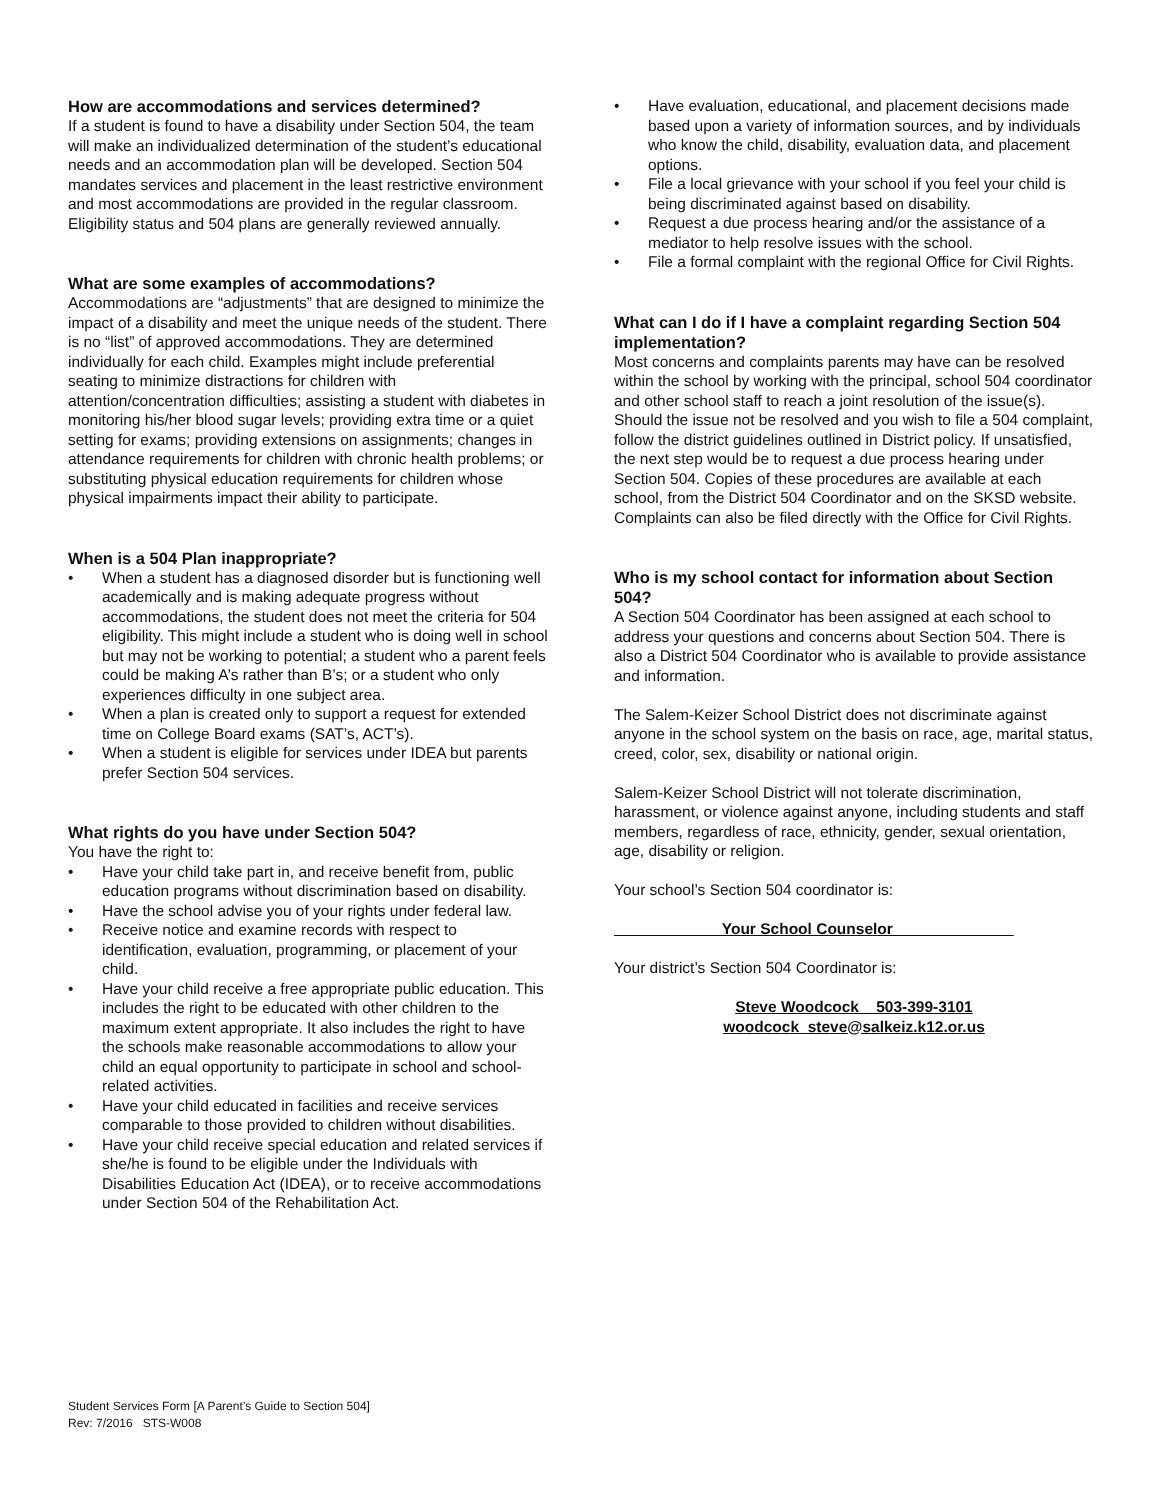How are accommodations and services determined?
If a student is found to have a disability under Section 504, the team will make an individualized determination of the student’s educational needs and an accommodation plan will be developed. Section 504 mandates services and placement in the least restrictive environment and most accommodations are provided in the regular classroom. Eligibility status and 504 plans are generally reviewed annually.
What are some examples of accommodations?
Accommodations are “adjustments” that are designed to minimize the impact of a disability and meet the unique needs of the student. There is no “list” of approved accommodations. They are determined individually for each child. Examples might include preferential seating to minimize distractions for children with attention/concentration difficulties; assisting a student with diabetes in monitoring his/her blood sugar levels; providing extra time or a quiet setting for exams; providing extensions on assignments; changes in attendance requirements for children with chronic health problems; or substituting physical education requirements for children whose physical impairments impact their ability to participate.
When is a 504 Plan inappropriate?
• When a student has a diagnosed disorder but is functioning well academically and is making adequate progress without accommodations, the student does not meet the criteria for 504 eligibility. This might include a student who is doing well in school but may not be working to potential; a student who a parent feels could be making A’s rather than B’s; or a student who only experiences difficulty in one subject area.
• When a plan is created only to support a request for extended time on College Board exams (SAT’s, ACT’s).
• When a student is eligible for services under IDEA but parents prefer Section 504 services.
What rights do you have under Section 504?
You have the right to:
• Have your child take part in, and receive benefit from, public education programs without discrimination based on disability.
• Have the school advise you of your rights under federal law.
• Receive notice and examine records with respect to identification, evaluation, programming, or placement of your child.
• Have your child receive a free appropriate public education. This includes the right to be educated with other children to the maximum extent appropriate. It also includes the right to have the schools make reasonable accommodations to allow your child an equal opportunity to participate in school and school-related activities.
• Have your child educated in facilities and receive services comparable to those provided to children without disabilities.
• Have your child receive special education and related services if she/he is found to be eligible under the Individuals with Disabilities Education Act (IDEA), or to receive accommodations under Section 504 of the Rehabilitation Act.
• Have evaluation, educational, and placement decisions made based upon a variety of information sources, and by individuals who know the child, disability, evaluation data, and placement options.
• File a local grievance with your school if you feel your child is being discriminated against based on disability.
• Request a due process hearing and/or the assistance of a mediator to help resolve issues with the school.
• File a formal complaint with the regional Office for Civil Rights.
What can I do if I have a complaint regarding Section 504 implementation?
Most concerns and complaints parents may have can be resolved within the school by working with the principal, school 504 coordinator and other school staff to reach a joint resolution of the issue(s). Should the issue not be resolved and you wish to file a 504 complaint, follow the district guidelines outlined in District policy. If unsatisfied, the next step would be to request a due process hearing under Section 504. Copies of these procedures are available at each school, from the District 504 Coordinator and on the SKSD website. Complaints can also be filed directly with the Office for Civil Rights.
Who is my school contact for information about Section 504?
A Section 504 Coordinator has been assigned at each school to address your questions and concerns about Section 504. There is also a District 504 Coordinator who is available to provide assistance and information.
The Salem-Keizer School District does not discriminate against anyone in the school system on the basis on race, age, marital status, creed, color, sex, disability or national origin.
Salem-Keizer School District will not tolerate discrimination, harassment, or violence against anyone, including students and staff members, regardless of race, ethnicity, gender, sexual orientation, age, disability or religion.
Your school’s Section 504 coordinator is:
___________ _Your School Counselor______________
Your district’s Section 504 Coordinator is:
Steve Woodcock 503-399-3101
woodcock_steve@salkeiz.k12.or.us
Student Services Form [A Parent’s Guide to Section 504]
Rev: 7/2016 STS-W008